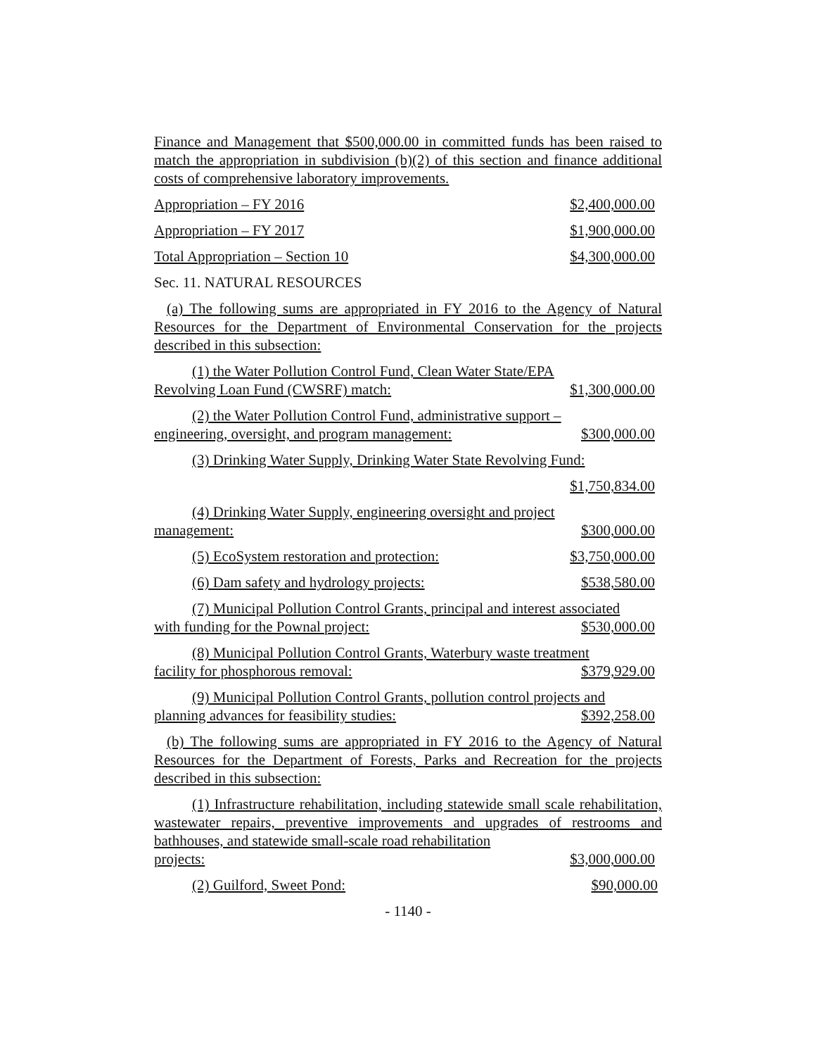Finance and Management that $500,000.00 in committed funds has been raised to match the appropriation in subdivision (b)(2) of this section and finance additional costs of comprehensive laboratory improvements.
Appropriation – FY 2016 $2,400,000.00
Appropriation – FY 2017 $1,900,000.00
Total Appropriation – Section 10 $4,300,000.00
Sec. 11. NATURAL RESOURCES
(a) The following sums are appropriated in FY 2016 to the Agency of Natural Resources for the Department of Environmental Conservation for the projects described in this subsection:
(1) the Water Pollution Control Fund, Clean Water State/EPA
Revolving Loan Fund (CWSRF) match: $1,300,000.00
(2) the Water Pollution Control Fund, administrative support –
engineering, oversight, and program management: $300,000.00
(3) Drinking Water Supply, Drinking Water State Revolving Fund:
$1,750,834.00
(4) Drinking Water Supply, engineering oversight and project
management: $300,000.00
(5) EcoSystem restoration and protection: $3,750,000.00
(6) Dam safety and hydrology projects: $538,580.00
(7) Municipal Pollution Control Grants, principal and interest associated
with funding for the Pownal project: $530,000.00
(8) Municipal Pollution Control Grants, Waterbury waste treatment
facility for phosphorous removal: $379,929.00
(9) Municipal Pollution Control Grants, pollution control projects and
planning advances for feasibility studies: $392,258.00
(b) The following sums are appropriated in FY 2016 to the Agency of Natural Resources for the Department of Forests, Parks and Recreation for the projects described in this subsection:
(1) Infrastructure rehabilitation, including statewide small scale rehabilitation, wastewater repairs, preventive improvements and upgrades of restrooms and bathhouses, and statewide small-scale road rehabilitation
projects: $3,000,000.00
(2) Guilford, Sweet Pond: $90,000.00
- 1140 -